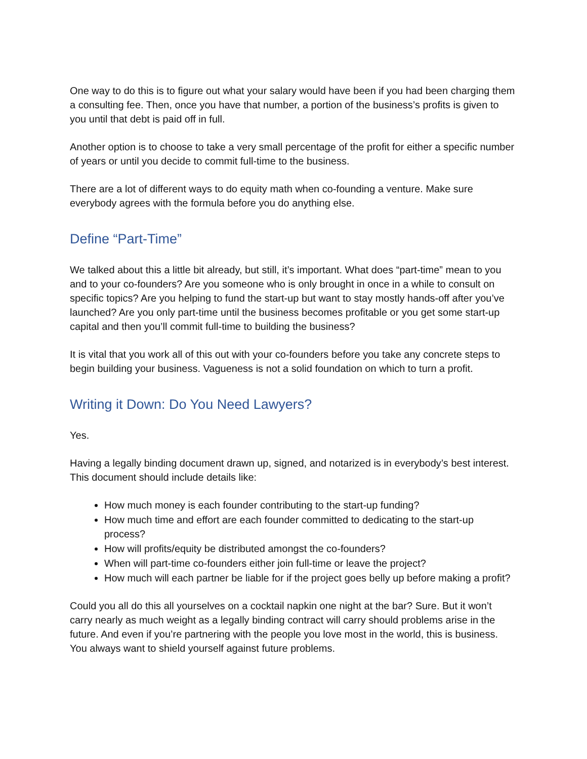One way to do this is to figure out what your salary would have been if you had been charging them a consulting fee. Then, once you have that number, a portion of the business’s profits is given to you until that debt is paid off in full.
Another option is to choose to take a very small percentage of the profit for either a specific number of years or until you decide to commit full-time to the business.
There are a lot of different ways to do equity math when co-founding a venture. Make sure everybody agrees with the formula before you do anything else.
Define “Part-Time”
We talked about this a little bit already, but still, it’s important. What does “part-time” mean to you and to your co-founders? Are you someone who is only brought in once in a while to consult on specific topics? Are you helping to fund the start-up but want to stay mostly hands-off after you’ve launched? Are you only part-time until the business becomes profitable or you get some start-up capital and then you’ll commit full-time to building the business?
It is vital that you work all of this out with your co-founders before you take any concrete steps to begin building your business. Vagueness is not a solid foundation on which to turn a profit.
Writing it Down: Do You Need Lawyers?
Yes.
Having a legally binding document drawn up, signed, and notarized is in everybody’s best interest. This document should include details like:
How much money is each founder contributing to the start-up funding?
How much time and effort are each founder committed to dedicating to the start-up process?
How will profits/equity be distributed amongst the co-founders?
When will part-time co-founders either join full-time or leave the project?
How much will each partner be liable for if the project goes belly up before making a profit?
Could you all do this all yourselves on a cocktail napkin one night at the bar? Sure. But it won’t carry nearly as much weight as a legally binding contract will carry should problems arise in the future. And even if you’re partnering with the people you love most in the world, this is business. You always want to shield yourself against future problems.